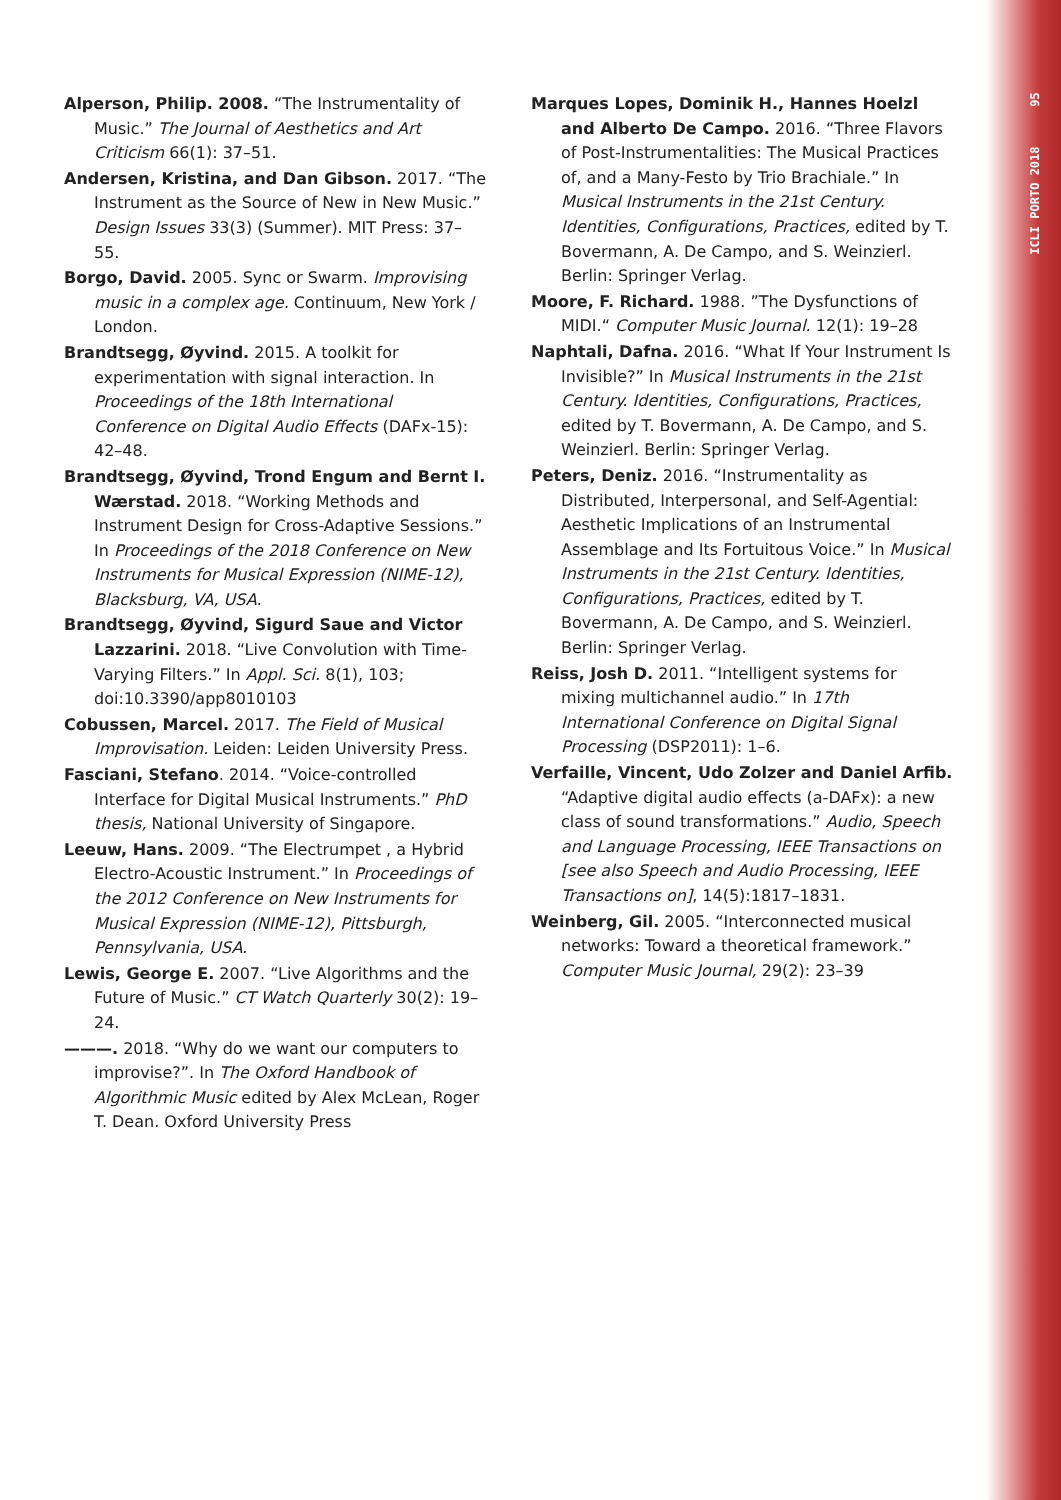Alperson, Philip. 2008. “The Instrumentality of Music.” The Journal of Aesthetics and Art Criticism 66(1): 37–51.
Andersen, Kristina, and Dan Gibson. 2017. “The Instrument as the Source of New in New Music.” Design Issues 33(3) (Summer). MIT Press: 37–55.
Borgo, David. 2005. Sync or Swarm. Improvising music in a complex age. Continuum, New York / London.
Brandtsegg, Øyvind. 2015. A toolkit for experimentation with signal interaction. In Proceedings of the 18th International Conference on Digital Audio Effects (DAFx-15): 42–48.
Brandtsegg, Øyvind, Trond Engum and Bernt I. Wærstad. 2018. “Working Methods and Instrument Design for Cross-Adaptive Sessions.” In Proceedings of the 2018 Conference on New Instruments for Musical Expression (NIME-12), Blacksburg, VA, USA.
Brandtsegg, Øyvind, Sigurd Saue and Victor Lazzarini. 2018. “Live Convolution with Time-Varying Filters.” In Appl. Sci. 8(1), 103; doi:10.3390/app8010103
Cobussen, Marcel. 2017. The Field of Musical Improvisation. Leiden: Leiden University Press.
Fasciani, Stefano. 2014. “Voice-controlled Interface for Digital Musical Instruments.” PhD thesis, National University of Singapore.
Leeuw, Hans. 2009. “The Electrumpet , a Hybrid Electro-Acoustic Instrument.” In Proceedings of the 2012 Conference on New Instruments for Musical Expression (NIME-12), Pittsburgh, Pennsylvania, USA.
Lewis, George E. 2007. “Live Algorithms and the Future of Music.” CT Watch Quarterly 30(2): 19–24.
———. 2018. “Why do we want our computers to improvise?”. In The Oxford Handbook of Algorithmic Music edited by Alex McLean, Roger T. Dean. Oxford University Press
Marques Lopes, Dominik H., Hannes Hoelzl and Alberto De Campo. 2016. “Three Flavors of Post-Instrumentalities: The Musical Practices of, and a Many-Festo by Trio Brachiale.” In Musical Instruments in the 21st Century. Identities, Configurations, Practices, edited by T. Bovermann, A. De Campo, and S. Weinzierl. Berlin: Springer Verlag.
Moore, F. Richard. 1988. ”The Dysfunctions of MIDI.“ Computer Music Journal. 12(1): 19–28
Naphtali, Dafna. 2016. “What If Your Instrument Is Invisible?” In Musical Instruments in the 21st Century. Identities, Configurations, Practices, edited by T. Bovermann, A. De Campo, and S. Weinzierl. Berlin: Springer Verlag.
Peters, Deniz. 2016. “Instrumentality as Distributed, Interpersonal, and Self-Agential: Aesthetic Implications of an Instrumental Assemblage and Its Fortuitous Voice.” In Musical Instruments in the 21st Century. Identities, Configurations, Practices, edited by T. Bovermann, A. De Campo, and S. Weinzierl. Berlin: Springer Verlag.
Reiss, Josh D. 2011. “Intelligent systems for mixing multichannel audio.” In 17th International Conference on Digital Signal Processing (DSP2011): 1–6.
Verfaille, Vincent, Udo Zolzer and Daniel Arfib. “Adaptive digital audio effects (a-DAFx): a new class of sound transformations.” Audio, Speech and Language Processing, IEEE Transactions on [see also Speech and Audio Processing, IEEE Transactions on], 14(5):1817–1831.
Weinberg, Gil. 2005. “Interconnected musical networks: Toward a theoretical framework.” Computer Music Journal, 29(2): 23–39
ICLI PORTO 2018 95